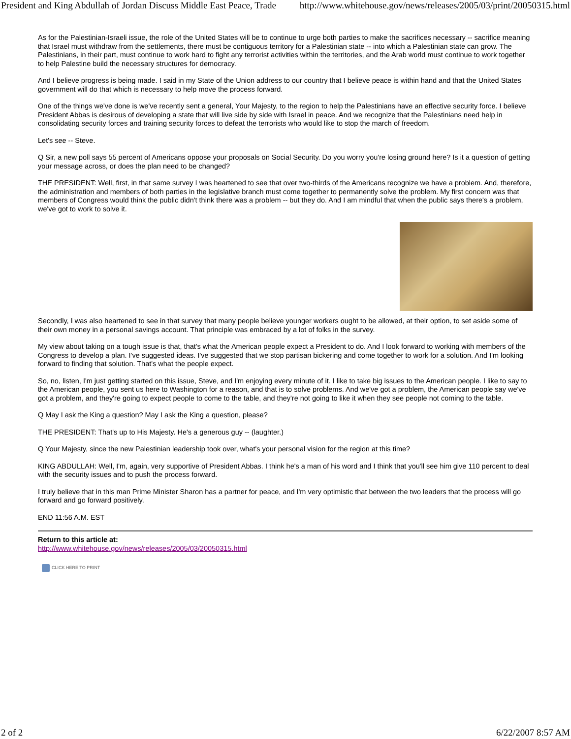President and King Abdullah of Jordan Discuss Middle East Peace, Trade http://www.whitehouse.gov/news/releases/2005/03/print/20050315.html
As for the Palestinian-Israeli issue, the role of the United States will be to continue to urge both parties to make the sacrifices necessary -- sacrifice meaning that Israel must withdraw from the settlements, there must be contiguous territory for a Palestinian state -- into which a Palestinian state can grow. The Palestinians, in their part, must continue to work hard to fight any terrorist activities within the territories, and the Arab world must continue to work together to help Palestine build the necessary structures for democracy.
And I believe progress is being made. I said in my State of the Union address to our country that I believe peace is within hand and that the United States government will do that which is necessary to help move the process forward.
One of the things we've done is we've recently sent a general, Your Majesty, to the region to help the Palestinians have an effective security force. I believe President Abbas is desirous of developing a state that will live side by side with Israel in peace. And we recognize that the Palestinians need help in consolidating security forces and training security forces to defeat the terrorists who would like to stop the march of freedom.
Let's see -- Steve.
Q Sir, a new poll says 55 percent of Americans oppose your proposals on Social Security. Do you worry you're losing ground here? Is it a question of getting your message across, or does the plan need to be changed?
THE PRESIDENT: Well, first, in that same survey I was heartened to see that over two-thirds of the Americans recognize we have a problem. And, therefore, the administration and members of both parties in the legislative branch must come together to permanently solve the problem. My first concern was that members of Congress would think the public didn't think there was a problem -- but they do. And I am mindful that when the public says there's a problem, we've got to work to solve it.
Secondly, I was also heartened to see in that survey that many people believe younger workers ought to be allowed, at their option, to set aside some of their own money in a personal savings account. That principle was embraced by a lot of folks in the survey.
My view about taking on a tough issue is that, that's what the American people expect a President to do. And I look forward to working with members of the Congress to develop a plan. I've suggested ideas. I've suggested that we stop partisan bickering and come together to work for a solution. And I'm looking forward to finding that solution. That's what the people expect.
So, no, listen, I'm just getting started on this issue, Steve, and I'm enjoying every minute of it. I like to take big issues to the American people. I like to say to the American people, you sent us here to Washington for a reason, and that is to solve problems. And we've got a problem, the American people say we've got a problem, and they're going to expect people to come to the table, and they're not going to like it when they see people not coming to the table.
Q May I ask the King a question? May I ask the King a question, please?
THE PRESIDENT: That's up to His Majesty. He's a generous guy -- (laughter.)
Q Your Majesty, since the new Palestinian leadership took over, what's your personal vision for the region at this time?
KING ABDULLAH: Well, I'm, again, very supportive of President Abbas. I think he's a man of his word and I think that you'll see him give 110 percent to deal with the security issues and to push the process forward.
I truly believe that in this man Prime Minister Sharon has a partner for peace, and I'm very optimistic that between the two leaders that the process will go forward and go forward positively.
END 11:56 A.M. EST
Return to this article at:
http://www.whitehouse.gov/news/releases/2005/03/20050315.html
CLICK HERE TO PRINT
2 of 2 6/22/2007 8:57 AM